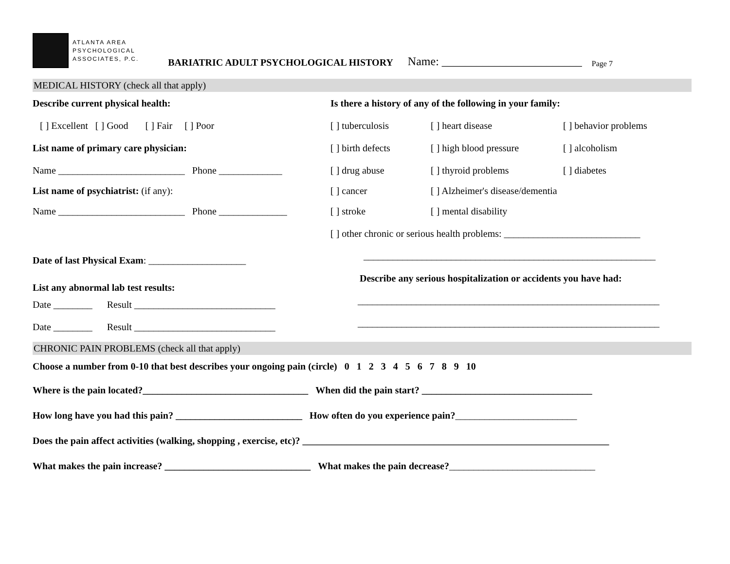ATLANTA AREA
PSYCHOLOGICAL
ASSOCIATES, P.C.
BARIATRIC ADULT PSYCHOLOGICAL HISTORY
Name: ________________________
Page 7
MEDICAL HISTORY (check all that apply)
Describe current physical health:
[ ] Excellent [ ] Good [ ] Fair [ ] Poor
List name of primary care physician:
Name __________________________ Phone _____________
List name of psychiatrist: (if any):
Name __________________________ Phone ______________
Date of last Physical Exam: ____________________
List any abnormal lab test results:
Date ________ Result _____________________________
Date ________ Result _____________________________
Is there a history of any of the following in your family:
[ ] tuberculosis [ ] heart disease [ ] behavior problems
[ ] birth defects [ ] high blood pressure [ ] alcoholism
[ ] drug abuse [ ] thyroid problems [ ] diabetes
[ ] cancer [ ] Alzheimer's disease/dementia
[ ] stroke [ ] mental disability
[ ] other chronic or serious health problems: ____________________________
____________________________________________________________
Describe any serious hospitalization or accidents you have had:
______________________________________________________________
______________________________________________________________
CHRONIC PAIN PROBLEMS (check all that apply)
Choose a number from 0-10 that best describes your ongoing pain (circle) 0 1 2 3 4 5 6 7 8 9 10
Where is the pain located?__________________________________ When did the pain start? ___________________________________
How long have you had this pain? __________________________ How often do you experience pain? _________________________
Does the pain affect activities (walking, shopping , exercise, etc)? _______________________________________________________________
What makes the pain increase? ______________________________ What makes the pain decrease? ______________________________